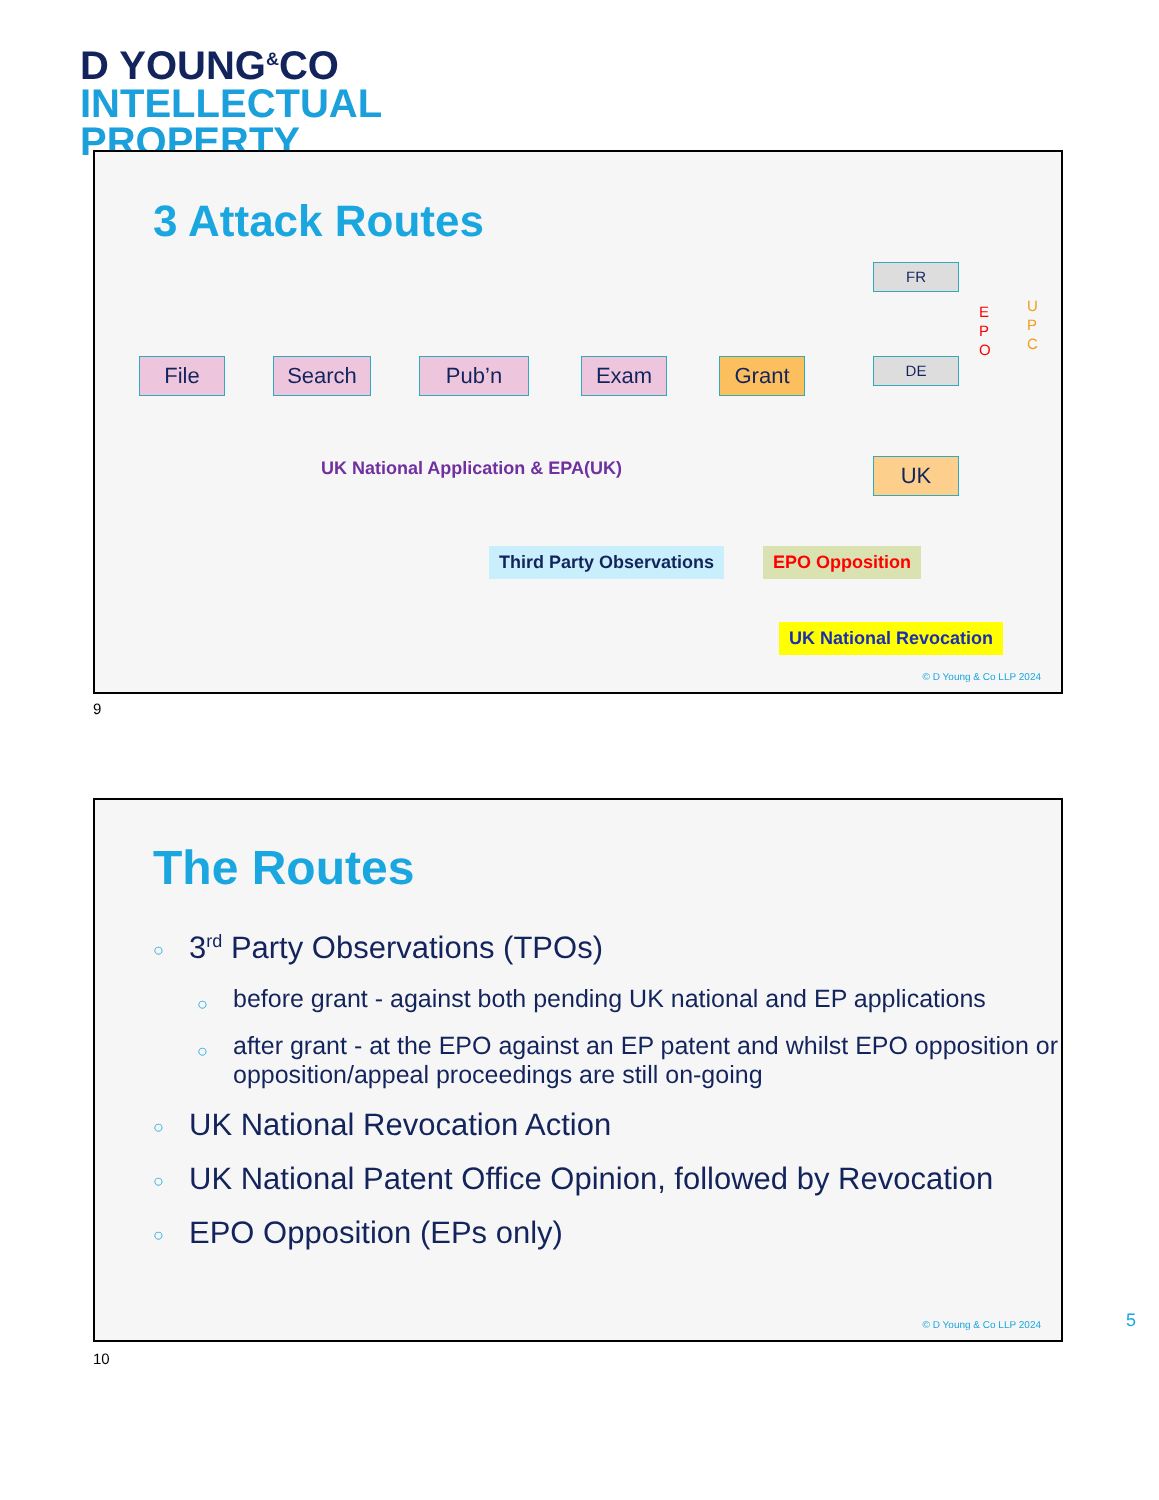D YOUNG<sup>&</sup>CO
INTELLECTUAL
PROPERTY
3 Attack Routes
File Search Pub’n Exam Grant
FR
DE
UK
E
P
O
U
P
C
UK National Application & EPA(UK)
Third Party Observations EPO Opposition
UK National Revocation
© D Young & Co LLP 2024
9
The Routes
3<sup>rd</sup> Party Observations (TPOs)
before grant - against both pending UK national and EP applications
after grant - at the EPO against an EP patent and whilst EPO opposition or opposition/appeal proceedings are still on-going
UK National Revocation Action
UK National Patent Office Opinion, followed by Revocation
EPO Opposition (EPs only)
© D Young & Co LLP 2024
5
10